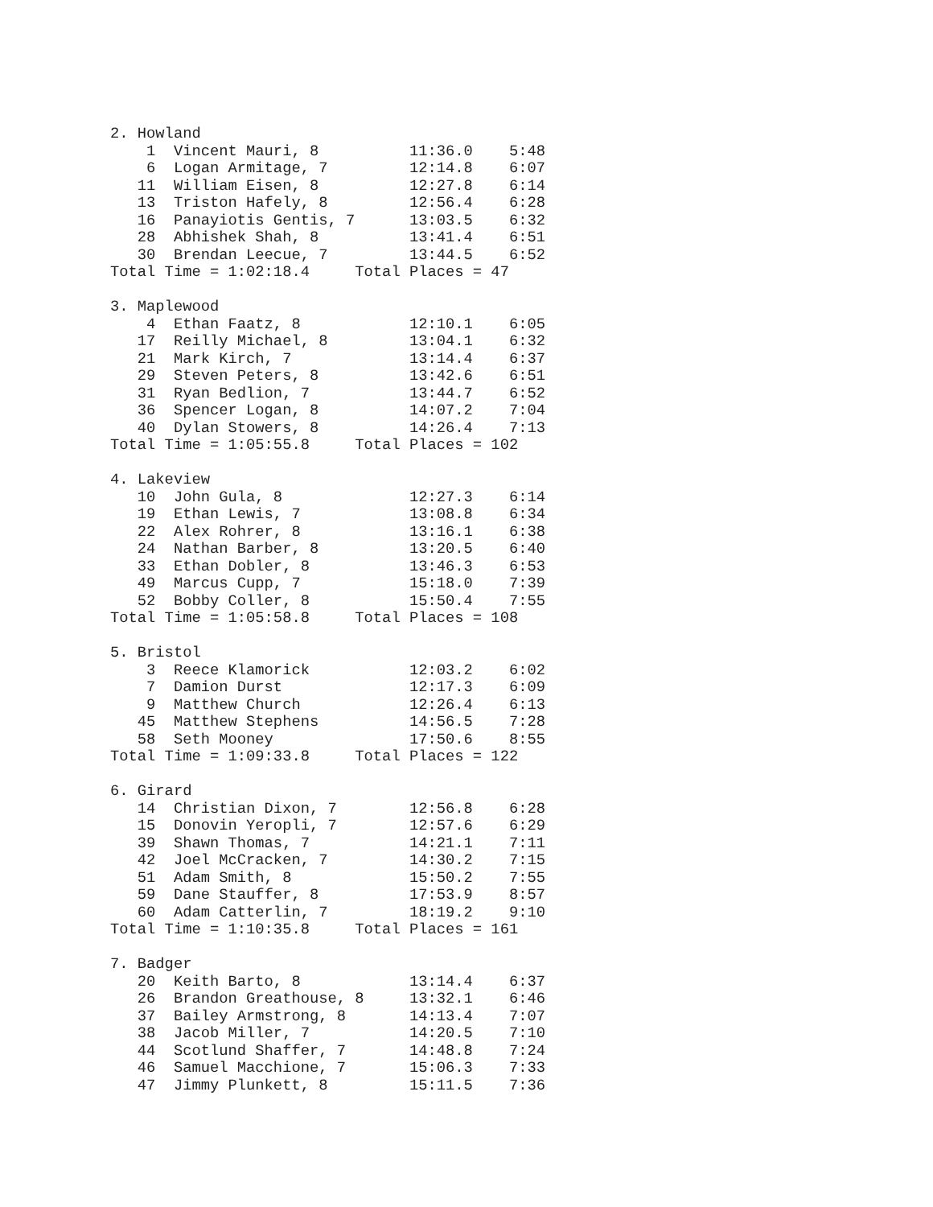2. Howland
    1  Vincent Mauri, 8          11:36.0    5:48
    6  Logan Armitage, 7         12:14.8    6:07
   11  William Eisen, 8          12:27.8    6:14
   13  Triston Hafely, 8         12:56.4    6:28
   16  Panayiotis Gentis, 7      13:03.5    6:32
   28  Abhishek Shah, 8          13:41.4    6:51
   30  Brendan Leecue, 7         13:44.5    6:52
Total Time = 1:02:18.4     Total Places = 47

3. Maplewood
    4  Ethan Faatz, 8            12:10.1    6:05
   17  Reilly Michael, 8         13:04.1    6:32
   21  Mark Kirch, 7             13:14.4    6:37
   29  Steven Peters, 8          13:42.6    6:51
   31  Ryan Bedlion, 7           13:44.7    6:52
   36  Spencer Logan, 8          14:07.2    7:04
   40  Dylan Stowers, 8          14:26.4    7:13
Total Time = 1:05:55.8     Total Places = 102

4. Lakeview
   10  John Gula, 8              12:27.3    6:14
   19  Ethan Lewis, 7            13:08.8    6:34
   22  Alex Rohrer, 8            13:16.1    6:38
   24  Nathan Barber, 8          13:20.5    6:40
   33  Ethan Dobler, 8           13:46.3    6:53
   49  Marcus Cupp, 7            15:18.0    7:39
   52  Bobby Coller, 8           15:50.4    7:55
Total Time = 1:05:58.8     Total Places = 108

5. Bristol
    3  Reece Klamorick           12:03.2    6:02
    7  Damion Durst              12:17.3    6:09
    9  Matthew Church            12:26.4    6:13
   45  Matthew Stephens          14:56.5    7:28
   58  Seth Mooney               17:50.6    8:55
Total Time = 1:09:33.8     Total Places = 122

6. Girard
   14  Christian Dixon, 7        12:56.8    6:28
   15  Donovin Yeropli, 7        12:57.6    6:29
   39  Shawn Thomas, 7           14:21.1    7:11
   42  Joel McCracken, 7         14:30.2    7:15
   51  Adam Smith, 8             15:50.2    7:55
   59  Dane Stauffer, 8          17:53.9    8:57
   60  Adam Catterlin, 7         18:19.2    9:10
Total Time = 1:10:35.8     Total Places = 161

7. Badger
   20  Keith Barto, 8            13:14.4    6:37
   26  Brandon Greathouse, 8     13:32.1    6:46
   37  Bailey Armstrong, 8       14:13.4    7:07
   38  Jacob Miller, 7           14:20.5    7:10
   44  Scotlund Shaffer, 7       14:48.8    7:24
   46  Samuel Macchione, 7       15:06.3    7:33
   47  Jimmy Plunkett, 8         15:11.5    7:36